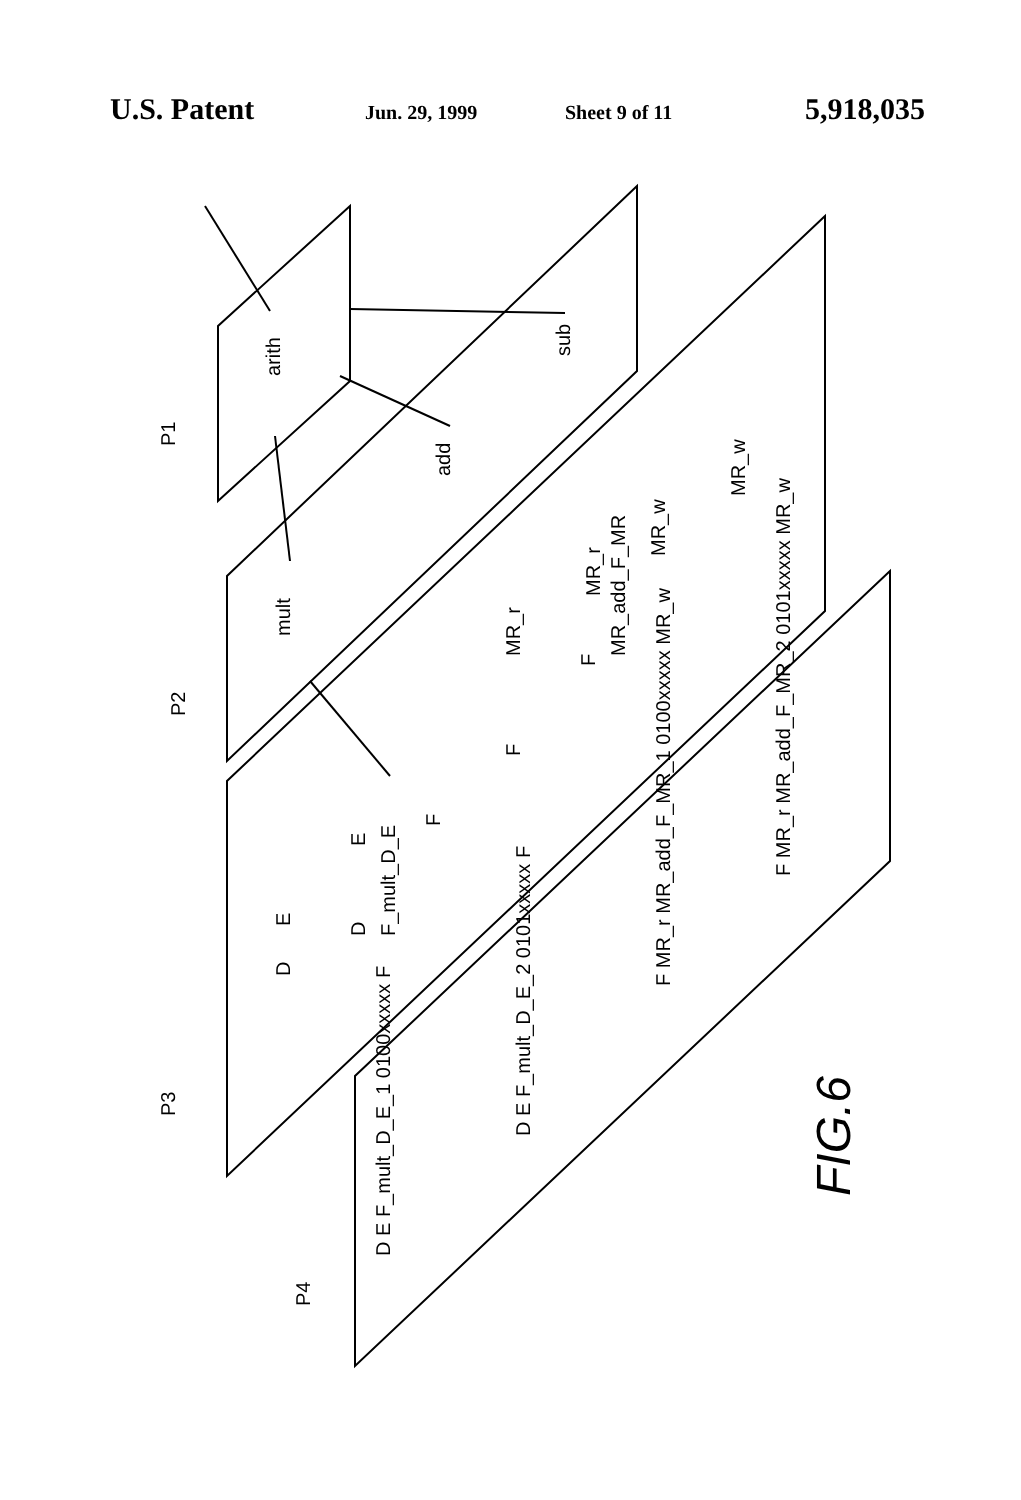U.S. Patent Jun. 29, 1999 Sheet 9 of 11 5,918,035
P1
P2
P3
P4
arith
sub
add
mult
MR_r
MR_r
MR_add_F_MR
MR_w
MR_w
F
F
D
E
D
E
F_mult_D_E
F
D E F_mult_D_E_1 0100xxxxx F
D E F_mult_D_E_2 0101xxxxx F
F MR_r MR_add_F_MR_1 0100xxxxx MR_w
F MR_r MR_add_F_MR_2 0101xxxxx MR_w
FIG.6